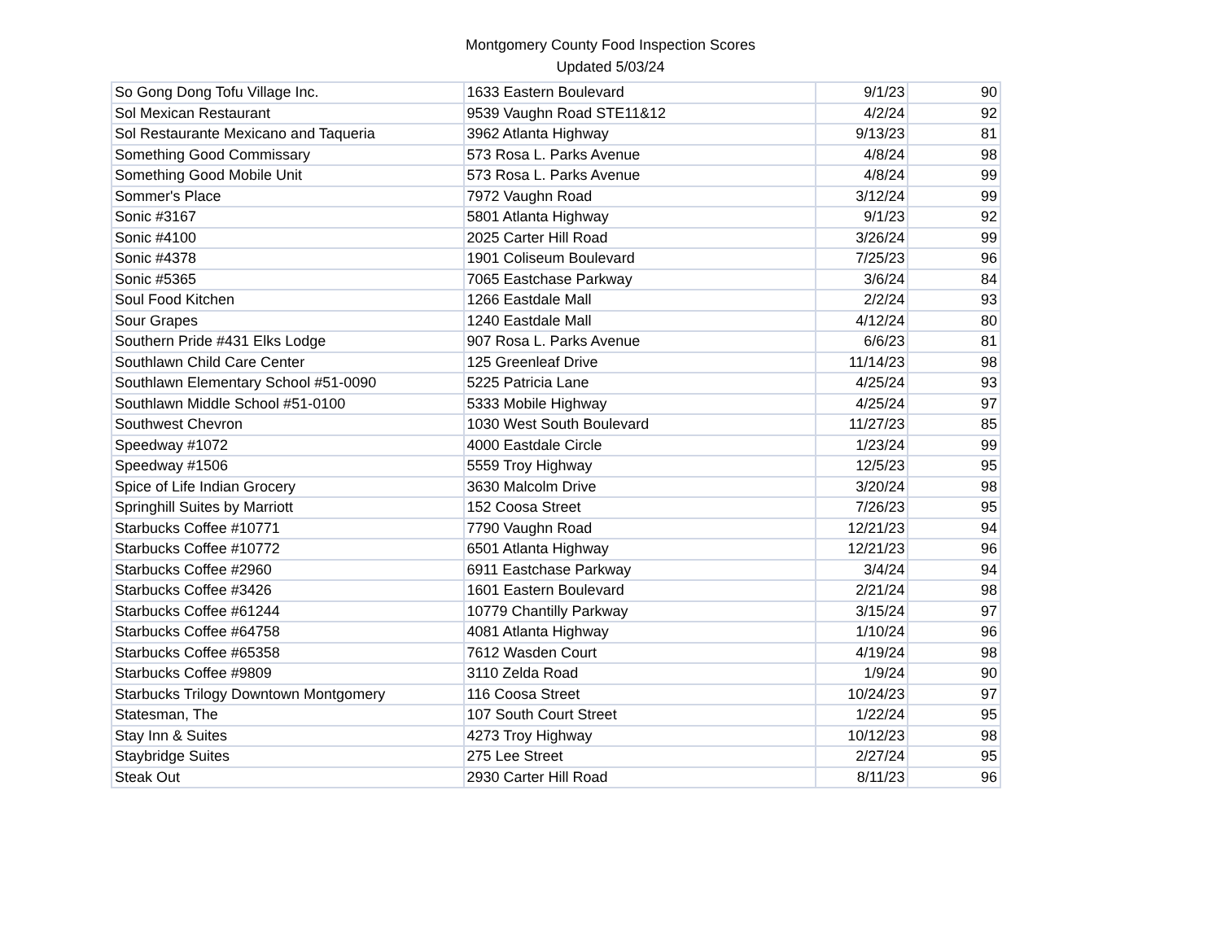Montgomery County Food Inspection Scores
Updated 5/03/24
| So Gong Dong Tofu Village Inc. | 1633 Eastern Boulevard | 9/1/23 | 90 |
| Sol Mexican Restaurant | 9539 Vaughn Road STE11&12 | 4/2/24 | 92 |
| Sol Restaurante Mexicano and Taqueria | 3962 Atlanta Highway | 9/13/23 | 81 |
| Something Good Commissary | 573 Rosa L. Parks Avenue | 4/8/24 | 98 |
| Something Good Mobile Unit | 573 Rosa L. Parks Avenue | 4/8/24 | 99 |
| Sommer's Place | 7972 Vaughn Road | 3/12/24 | 99 |
| Sonic #3167 | 5801 Atlanta Highway | 9/1/23 | 92 |
| Sonic #4100 | 2025 Carter Hill Road | 3/26/24 | 99 |
| Sonic #4378 | 1901 Coliseum Boulevard | 7/25/23 | 96 |
| Sonic #5365 | 7065 Eastchase Parkway | 3/6/24 | 84 |
| Soul Food Kitchen | 1266 Eastdale Mall | 2/2/24 | 93 |
| Sour Grapes | 1240 Eastdale Mall | 4/12/24 | 80 |
| Southern Pride #431 Elks Lodge | 907 Rosa L. Parks Avenue | 6/6/23 | 81 |
| Southlawn Child Care Center | 125 Greenleaf Drive | 11/14/23 | 98 |
| Southlawn Elementary School #51-0090 | 5225 Patricia Lane | 4/25/24 | 93 |
| Southlawn Middle School #51-0100 | 5333 Mobile Highway | 4/25/24 | 97 |
| Southwest Chevron | 1030 West South Boulevard | 11/27/23 | 85 |
| Speedway #1072 | 4000 Eastdale Circle | 1/23/24 | 99 |
| Speedway #1506 | 5559 Troy Highway | 12/5/23 | 95 |
| Spice of Life Indian Grocery | 3630 Malcolm Drive | 3/20/24 | 98 |
| Springhill Suites by Marriott | 152 Coosa Street | 7/26/23 | 95 |
| Starbucks Coffee #10771 | 7790 Vaughn Road | 12/21/23 | 94 |
| Starbucks Coffee #10772 | 6501 Atlanta Highway | 12/21/23 | 96 |
| Starbucks Coffee #2960 | 6911 Eastchase Parkway | 3/4/24 | 94 |
| Starbucks Coffee #3426 | 1601 Eastern Boulevard | 2/21/24 | 98 |
| Starbucks Coffee #61244 | 10779 Chantilly Parkway | 3/15/24 | 97 |
| Starbucks Coffee #64758 | 4081 Atlanta Highway | 1/10/24 | 96 |
| Starbucks Coffee #65358 | 7612 Wasden Court | 4/19/24 | 98 |
| Starbucks Coffee #9809 | 3110 Zelda Road | 1/9/24 | 90 |
| Starbucks Trilogy Downtown Montgomery | 116 Coosa Street | 10/24/23 | 97 |
| Statesman, The | 107 South Court Street | 1/22/24 | 95 |
| Stay Inn & Suites | 4273 Troy Highway | 10/12/23 | 98 |
| Staybridge Suites | 275 Lee Street | 2/27/24 | 95 |
| Steak Out | 2930 Carter Hill Road | 8/11/23 | 96 |